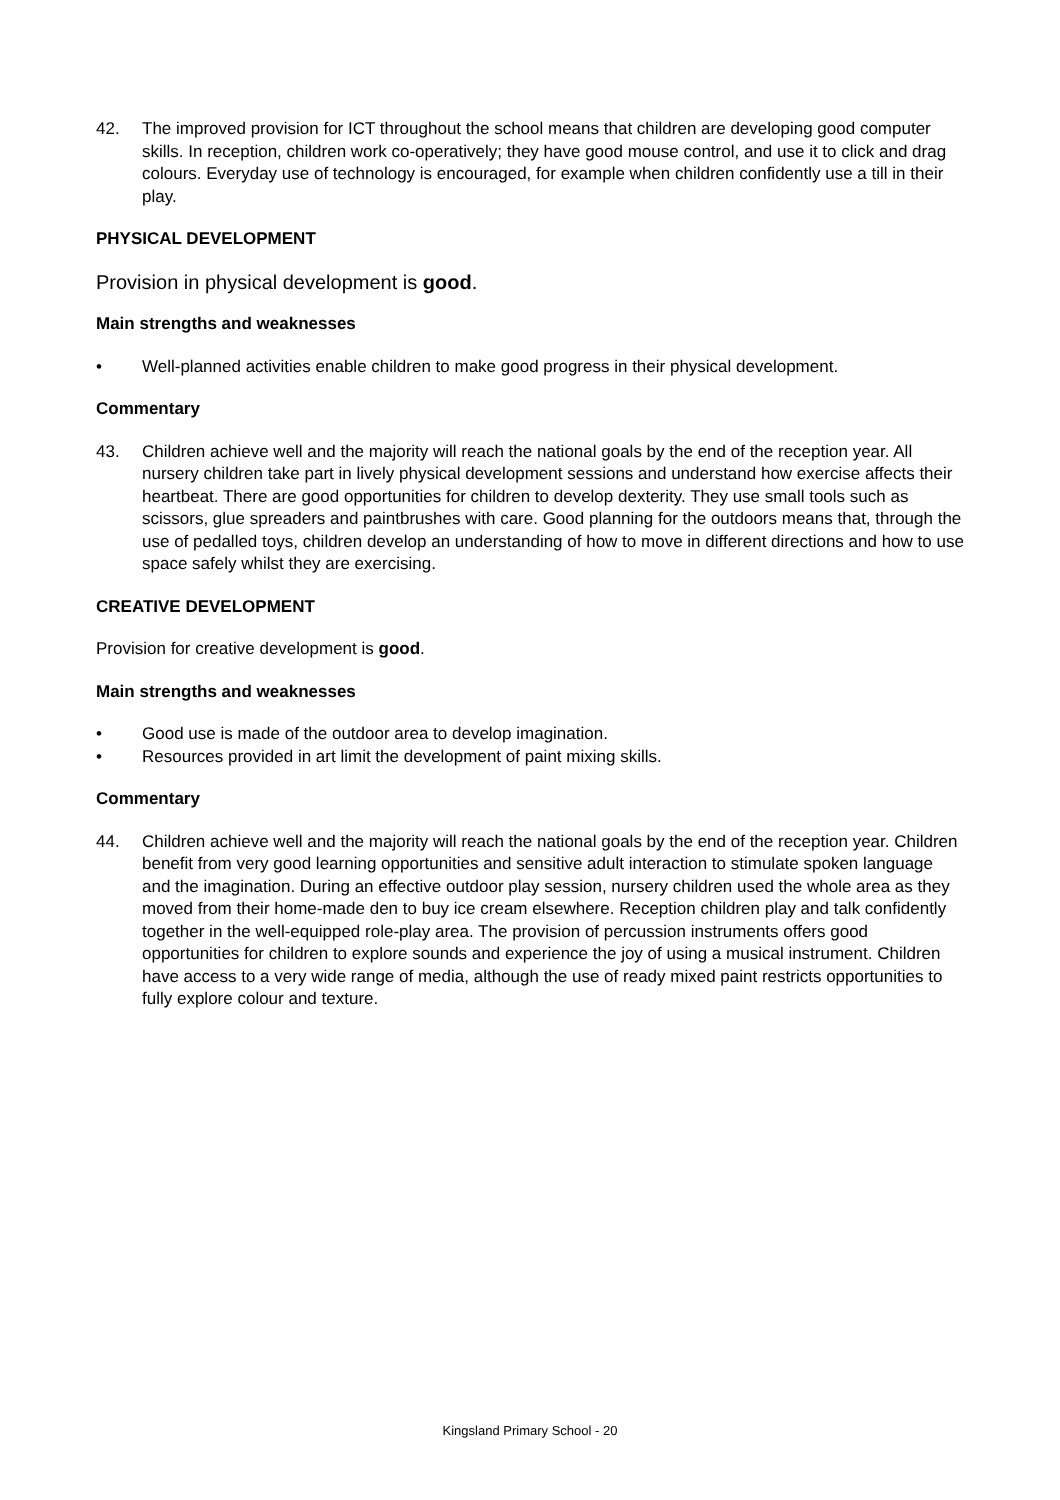42. The improved provision for ICT throughout the school means that children are developing good computer skills. In reception, children work co-operatively; they have good mouse control, and use it to click and drag colours. Everyday use of technology is encouraged, for example when children confidently use a till in their play.
PHYSICAL DEVELOPMENT
Provision in physical development is good.
Main strengths and weaknesses
• Well-planned activities enable children to make good progress in their physical development.
Commentary
43. Children achieve well and the majority will reach the national goals by the end of the reception year. All nursery children take part in lively physical development sessions and understand how exercise affects their heartbeat. There are good opportunities for children to develop dexterity. They use small tools such as scissors, glue spreaders and paintbrushes with care. Good planning for the outdoors means that, through the use of pedalled toys, children develop an understanding of how to move in different directions and how to use space safely whilst they are exercising.
CREATIVE DEVELOPMENT
Provision for creative development is good.
Main strengths and weaknesses
• Good use is made of the outdoor area to develop imagination.
• Resources provided in art limit the development of paint mixing skills.
Commentary
44. Children achieve well and the majority will reach the national goals by the end of the reception year. Children benefit from very good learning opportunities and sensitive adult interaction to stimulate spoken language and the imagination. During an effective outdoor play session, nursery children used the whole area as they moved from their home-made den to buy ice cream elsewhere. Reception children play and talk confidently together in the well-equipped role-play area. The provision of percussion instruments offers good opportunities for children to explore sounds and experience the joy of using a musical instrument. Children have access to a very wide range of media, although the use of ready mixed paint restricts opportunities to fully explore colour and texture.
Kingsland Primary School - 20